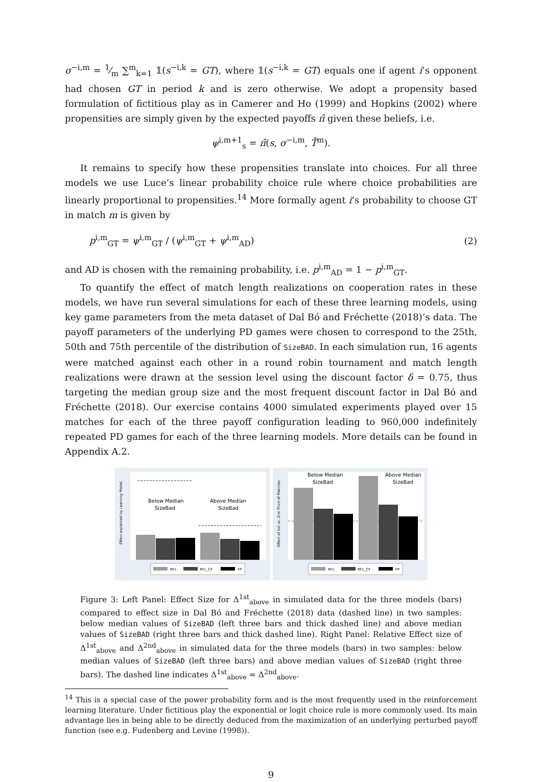σ<sup>−i,m</sup> = 1⁄m ∑<sup>m</sup><sub>k=1</sub> 𝟙(s<sup>−i,k</sup> = GT), where 𝟙(s<sup>−i,k</sup> = GT) equals one if agent i’s opponent had chosen GT in period k and is zero otherwise. We adopt a propensity based formulation of fictitious play as in Camerer and Ho (1999) and Hopkins (2002) where propensities are simply given by the expected payoffs π̂ given these beliefs, i.e.
ψ<sup>i,m+1</sup><sub>s</sub> = π̂(s, σ<sup>−i,m</sup>, T̄<sup>m</sup>).
It remains to specify how these propensities translate into choices. For all three models we use Luce’s linear probability choice rule where choice probabilities are linearly proportional to propensities.<sup>14</sup> More formally agent i’s probability to choose GT in match m is given by
p<sup>i,m</sup><sub>GT</sub> = ψ<sup>i,m</sup><sub>GT</sub> / (ψ<sup>i,m</sup><sub>GT</sub> + ψ<sup>i,m</sup><sub>AD</sub>) (2)
and AD is chosen with the remaining probability, i.e. p<sup>i,m</sup><sub>AD</sub> = 1 − p<sup>i,m</sup><sub>GT</sub>.
To quantify the effect of match length realizations on cooperation rates in these models, we have run several simulations for each of these three learning models, using key game parameters from the meta dataset of Dal Bó and Fréchette (2018)’s data. The payoff parameters of the underlying PD games were chosen to correspond to the 25th, 50th and 75th percentile of the distribution of SizeBAD. In each simulation run, 16 agents were matched against each other in a round robin tournament and match length realizations were drawn at the session level using the discount factor δ = 0.75, thus targeting the median group size and the most frequent discount factor in Dal Bó and Fréchette (2018). Our exercise contains 4000 simulated experiments played over 15 matches for each of the three payoff configuration leading to 960,000 indefinitely repeated PD games for each of the three learning models. More details can be found in Appendix A.2.
Effect explained by Learning Model
Below Median
SizeBad
Above Median
SizeBad
RFL
RFL_CF
FP
Effect of 1st vs. 2nd Third of Matches
Below Median
SizeBad
Above Median
SizeBad
RFL
RFL_CF
FP
Figure 3: Left Panel: Effect Size for Δ<sup>1st</sup><sub>above</sub> in simulated data for the three models (bars) compared to effect size in Dal Bó and Fréchette (2018) data (dashed line) in two samples: below median values of SizeBAD (left three bars and thick dashed line) and above median values of SizeBAD (right three bars and thick dashed line). Right Panel: Relative Effect size of Δ<sup>1st</sup><sub>above</sub> and Δ<sup>2nd</sup><sub>above</sub> in simulated data for the three models (bars) in two samples: below median values of SizeBAD (left three bars) and above median values of SizeBAD (right three bars). The dashed line indicates Δ<sup>1st</sup><sub>above</sub> = Δ<sup>2nd</sup><sub>above</sub>.
<sup>14</sup> This is a special case of the power probability form and is the most frequently used in the reinforcement learning literature. Under fictitious play the exponential or logit choice rule is more commonly used. Its main advantage lies in being able to be directly deduced from the maximization of an underlying perturbed payoff function (see e.g. Fudenberg and Levine (1998)).
9